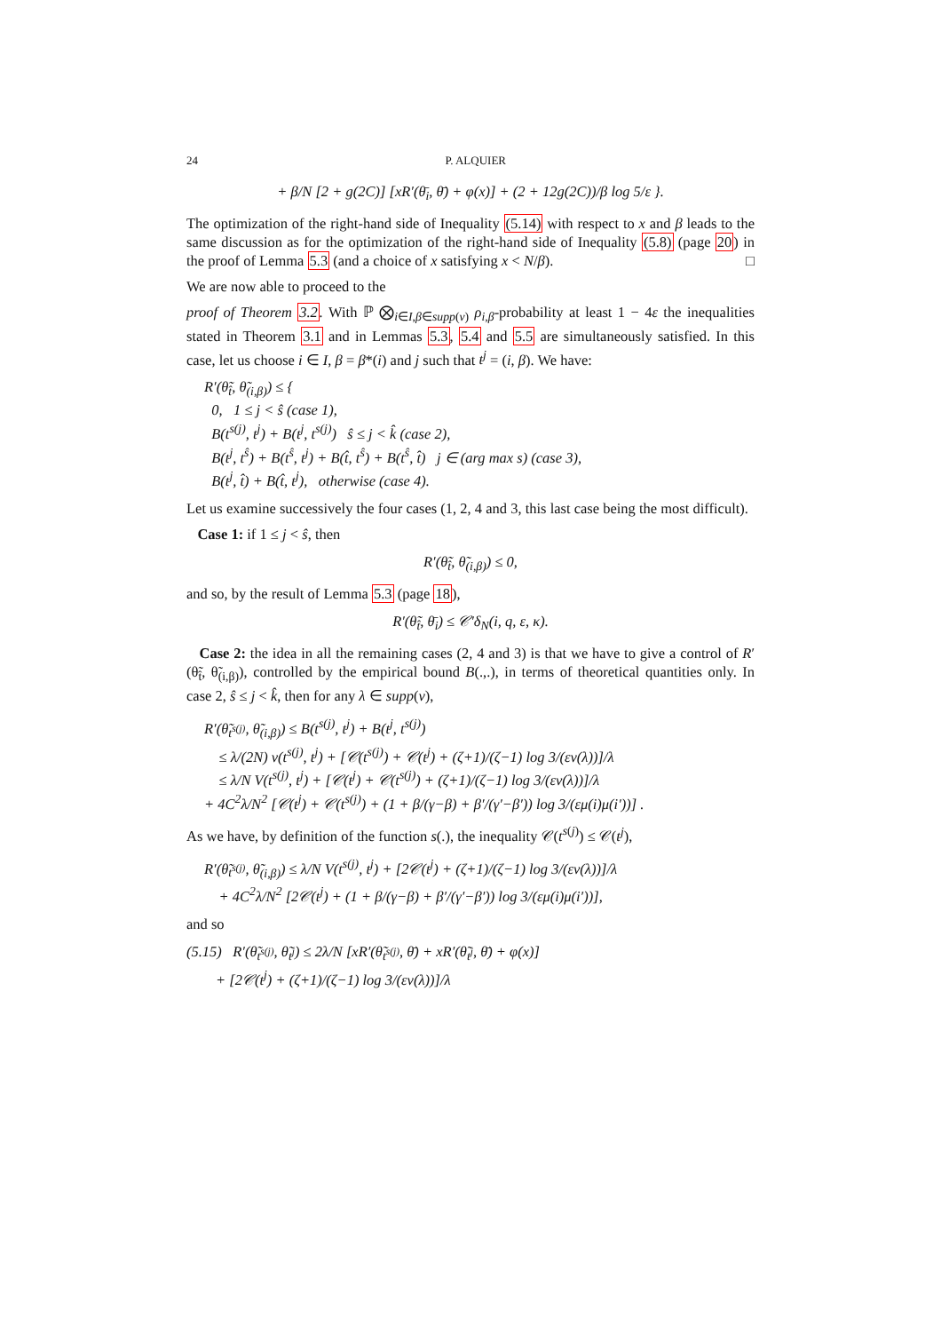24 P. ALQUIER
+ β/N [2 + g(2C)] [xR′(θ̄<sub>i</sub>, θ̄) + φ(x)] + (2 + 12g(2C))/β log 5/ε }.
The optimization of the right-hand side of Inequality (5.14) with respect to x and β leads to the same discussion as for the optimization of the right-hand side of Inequality (5.8) (page 20) in the proof of Lemma 5.3 (and a choice of x satisfying x < N/β). □
We are now able to proceed to the
proof of Theorem 3.2. With ℙ ⨂<sub>i∈I,β∈supp(ν)</sub> ρ<sub>i,β</sub>-probability at least 1 − 4ε the inequalities stated in Theorem 3.1 and in Lemmas 5.3, 5.4 and 5.5 are simultaneously satisfied. In this case, let us choose i ∈ I, β = β*(i) and j such that t<sup>j</sup> = (i, β). We have:
R′(θ̃<sub>t̂</sub>, θ̃<sub>(i,β)</sub>) ≤ {
0, 1 ≤ j < ŝ (case 1),
B(t<sup>s(j)</sup>, t<sup>j</sup>) + B(t<sup>j</sup>, t<sup>s(j)</sup>) ŝ ≤ j < k̂ (case 2),
B(t<sup>j</sup>, t<sup>ŝ</sup>) + B(t<sup>ŝ</sup>, t<sup>j</sup>) + B(t̂, t<sup>ŝ</sup>) + B(t<sup>ŝ</sup>, t̂) j ∈ (arg max s) (case 3),
B(t<sup>j</sup>, t̂) + B(t̂, t<sup>j</sup>), otherwise (case 4).
Let us examine successively the four cases (1, 2, 4 and 3, this last case being the most difficult).
Case 1: if 1 ≤ j < ŝ, then
R′(θ̃<sub>t̂</sub>, θ̃<sub>(i,β)</sub>) ≤ 0,
and so, by the result of Lemma 5.3 (page 18),
R′(θ̃<sub>t̂</sub>, θ̄<sub>i</sub>) ≤ 𝒞′δ<sub>N</sub>(i, q, ε, κ).
Case 2: the idea in all the remaining cases (2, 4 and 3) is that we have to give a control of R′(θ̃<sub>t̂</sub>, θ̃<sub>(i,β)</sub>), controlled by the empirical bound B(.,.), in terms of theoretical quantities only. In case 2, ŝ ≤ j < k̂, then for any λ ∈ supp(ν),
R′(θ̃<sub>t<sup>s(j)</sup></sub>, θ̃<sub>(i,β)</sub>) ≤ B(t<sup>s(j)</sup>, t<sup>j</sup>) + B(t<sup>j</sup>, t<sup>s(j)</sup>)
≤ λ/(2N) v(t<sup>s(j)</sup>, t<sup>j</sup>) + [𝒞(t<sup>s(j)</sup>) + 𝒞(t<sup>j</sup>) + (ζ+1)/(ζ−1) log 3/(εν(λ))]/λ
≤ λ/N V(t<sup>s(j)</sup>, t<sup>j</sup>) + [𝒞(t<sup>j</sup>) + 𝒞(t<sup>s(j)</sup>) + (ζ+1)/(ζ−1) log 3/(εν(λ))]/λ
+ 4C<sup>2</sup>λ/N<sup>2</sup> [𝒞(t<sup>j</sup>) + 𝒞(t<sup>s(j)</sup>) + (1 + β/(γ−β) + β′/(γ′−β′)) log 3/(εμ(i)μ(i′))] .
As we have, by definition of the function s(.), the inequality 𝒞(t<sup>s(j)</sup>) ≤ 𝒞(t<sup>j</sup>),
R′(θ̃<sub>t<sup>s(j)</sup></sub>, θ̃<sub>(i,β)</sub>) ≤ λ/N V(t<sup>s(j)</sup>, t<sup>j</sup>) + [2𝒞(t<sup>j</sup>) + (ζ+1)/(ζ−1) log 3/(εν(λ))]/λ
+ 4C<sup>2</sup>λ/N<sup>2</sup> [2𝒞(t<sup>j</sup>) + (1 + β/(γ−β) + β′/(γ′−β′)) log 3/(εμ(i)μ(i′))],
and so
(5.15) R′(θ̃<sub>t<sup>s(j)</sup></sub>, θ̃<sub>t<sup>j</sup></sub>) ≤ 2λ/N [xR′(θ̃<sub>t<sup>s(j)</sup></sub>, θ̄) + xR′(θ̃<sub>t<sup>j</sup></sub>, θ̄) + φ(x)]
+ [2𝒞(t<sup>j</sup>) + (ζ+1)/(ζ−1) log 3/(εν(λ))]/λ